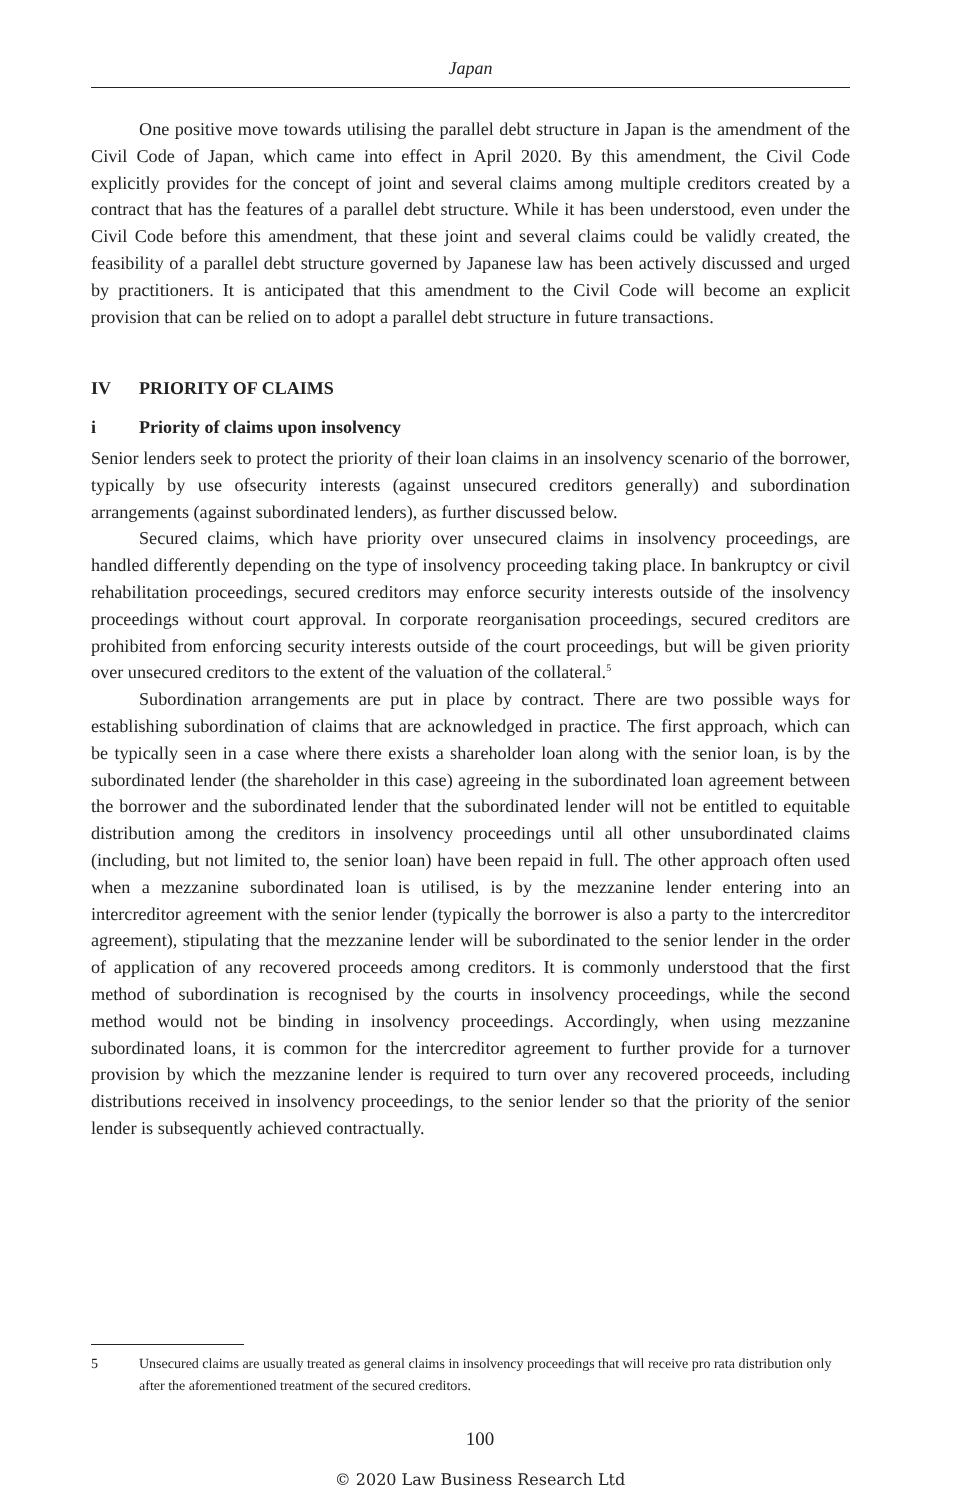Japan
One positive move towards utilising the parallel debt structure in Japan is the amendment of the Civil Code of Japan, which came into effect in April 2020. By this amendment, the Civil Code explicitly provides for the concept of joint and several claims among multiple creditors created by a contract that has the features of a parallel debt structure. While it has been understood, even under the Civil Code before this amendment, that these joint and several claims could be validly created, the feasibility of a parallel debt structure governed by Japanese law has been actively discussed and urged by practitioners. It is anticipated that this amendment to the Civil Code will become an explicit provision that can be relied on to adopt a parallel debt structure in future transactions.
IV PRIORITY OF CLAIMS
i Priority of claims upon insolvency
Senior lenders seek to protect the priority of their loan claims in an insolvency scenario of the borrower, typically by use ofsecurity interests (against unsecured creditors generally) and subordination arrangements (against subordinated lenders), as further discussed below.
Secured claims, which have priority over unsecured claims in insolvency proceedings, are handled differently depending on the type of insolvency proceeding taking place. In bankruptcy or civil rehabilitation proceedings, secured creditors may enforce security interests outside of the insolvency proceedings without court approval. In corporate reorganisation proceedings, secured creditors are prohibited from enforcing security interests outside of the court proceedings, but will be given priority over unsecured creditors to the extent of the valuation of the collateral.<sup>5</sup>
Subordination arrangements are put in place by contract. There are two possible ways for establishing subordination of claims that are acknowledged in practice. The first approach, which can be typically seen in a case where there exists a shareholder loan along with the senior loan, is by the subordinated lender (the shareholder in this case) agreeing in the subordinated loan agreement between the borrower and the subordinated lender that the subordinated lender will not be entitled to equitable distribution among the creditors in insolvency proceedings until all other unsubordinated claims (including, but not limited to, the senior loan) have been repaid in full. The other approach often used when a mezzanine subordinated loan is utilised, is by the mezzanine lender entering into an intercreditor agreement with the senior lender (typically the borrower is also a party to the intercreditor agreement), stipulating that the mezzanine lender will be subordinated to the senior lender in the order of application of any recovered proceeds among creditors. It is commonly understood that the first method of subordination is recognised by the courts in insolvency proceedings, while the second method would not be binding in insolvency proceedings. Accordingly, when using mezzanine subordinated loans, it is common for the intercreditor agreement to further provide for a turnover provision by which the mezzanine lender is required to turn over any recovered proceeds, including distributions received in insolvency proceedings, to the senior lender so that the priority of the senior lender is subsequently achieved contractually.
5 Unsecured claims are usually treated as general claims in insolvency proceedings that will receive pro rata distribution only after the aforementioned treatment of the secured creditors.
100
© 2020 Law Business Research Ltd